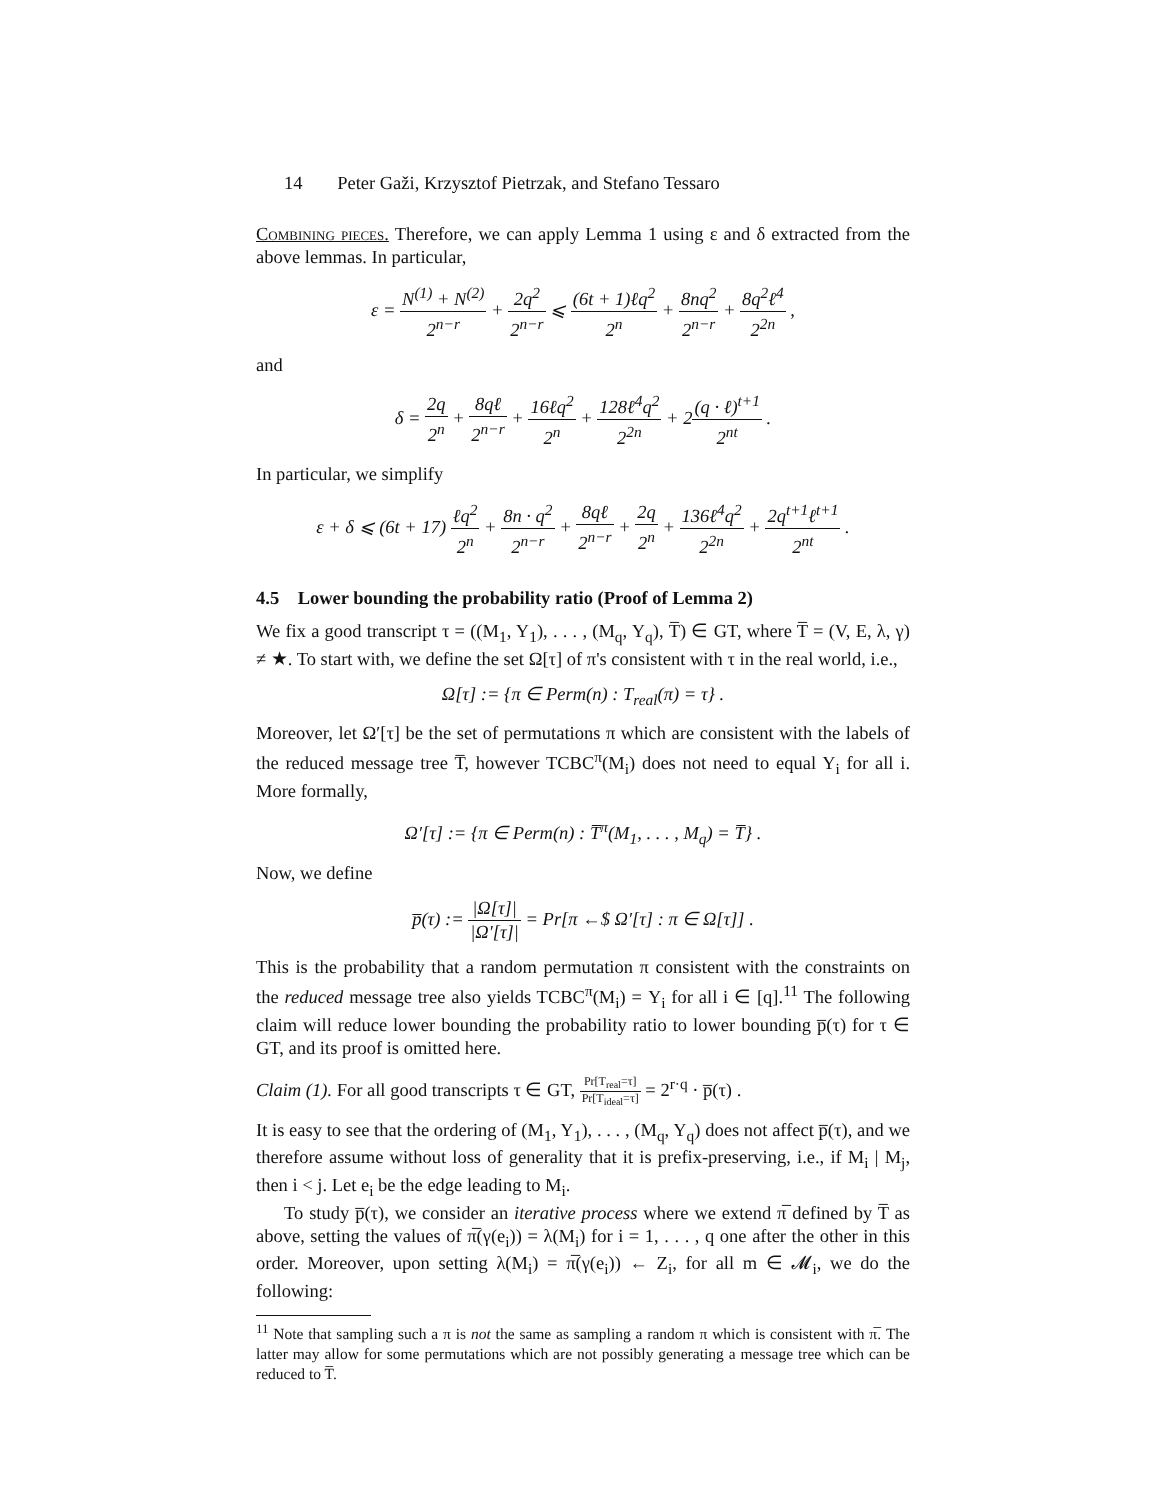14 Peter Gaži, Krzysztof Pietrzak, and Stefano Tessaro
Combining pieces. Therefore, we can apply Lemma 1 using ε and δ extracted from the above lemmas. In particular,
ε = N<sup>(1)</sup> + N<sup>(2)</sup> 2<sup>n−r</sup> + 2q<sup>2</sup> 2<sup>n−r</sup> ⩽ (6t + 1)ℓq<sup>2</sup> 2<sup>n</sup> + 8nq<sup>2</sup> 2<sup>n−r</sup> + 8q<sup>2</sup>ℓ<sup>4</sup> 2<sup>2n</sup> ,
and
δ = 2q 2<sup>n</sup> + 8qℓ 2<sup>n−r</sup> + 16ℓq<sup>2</sup> 2<sup>n</sup> + 128ℓ<sup>4</sup>q<sup>2</sup> 2<sup>2n</sup> + 2(q · ℓ)<sup>t+1</sup> 2<sup>nt</sup> .
In particular, we simplify
ε + δ ⩽ (6t + 17) ℓq<sup>2</sup> 2<sup>n</sup> + 8n · q<sup>2</sup> 2<sup>n−r</sup> + 8qℓ 2<sup>n−r</sup> + 2q 2<sup>n</sup> + 136ℓ<sup>4</sup>q<sup>2</sup> 2<sup>2n</sup> + 2q<sup>t+1</sup>ℓ<sup>t+1</sup> 2<sup>nt</sup> .
4.5 Lower bounding the probability ratio (Proof of Lemma 2)
We fix a good transcript τ = ((M<sub>1</sub>, Y<sub>1</sub>), . . . , (M<sub>q</sub>, Y<sub>q</sub>), T̅) ∈ GT, where T̅ = (V, E, λ, γ) ≠ ★. To start with, we define the set Ω[τ] of π's consistent with τ in the real world, i.e.,
Ω[τ] := {π ∈ Perm(n) : T<sub>real</sub>(π) = τ} .
Moreover, let Ω′[τ] be the set of permutations π which are consistent with the labels of the reduced message tree T̅, however TCBC<sup>π</sup>(M<sub>i</sub>) does not need to equal Y<sub>i</sub> for all i. More formally,
Ω′[τ] := {π ∈ Perm(n) : T̅<sup>π</sup>(M<sub>1</sub>, . . . , M<sub>q</sub>) = T̅} .
Now, we define
p̅(τ) := |Ω[τ]| |Ω′[τ]| = Pr[π ←$ Ω′[τ] : π ∈ Ω[τ]] .
This is the probability that a random permutation π consistent with the constraints on the reduced message tree also yields TCBC<sup>π</sup>(M<sub>i</sub>) = Y<sub>i</sub> for all i ∈ [q].<sup>11</sup> The following claim will reduce lower bounding the probability ratio to lower bounding p̅(τ) for τ ∈ GT, and its proof is omitted here.
Claim (1). For all good transcripts τ ∈ GT, Pr[T<sub>real</sub>=τ] Pr[T<sub>ideal</sub>=τ] = 2<sup>r·q</sup> · p̅(τ) .
It is easy to see that the ordering of (M<sub>1</sub>, Y<sub>1</sub>), . . . , (M<sub>q</sub>, Y<sub>q</sub>) does not affect p̅(τ), and we therefore assume without loss of generality that it is prefix-preserving, i.e., if M<sub>i</sub> | M<sub>j</sub>, then i < j. Let e<sub>i</sub> be the edge leading to M<sub>i</sub>.
To study p̅(τ), we consider an iterative process where we extend π̅ defined by T̅ as above, setting the values of π̅(γ(e<sub>i</sub>)) = λ(M<sub>i</sub>) for i = 1, . . . , q one after the other in this order. Moreover, upon setting λ(M<sub>i</sub>) = π̅(γ(e<sub>i</sub>)) ← Z<sub>i</sub>, for all m ∈ 𝓜<sub>i</sub>, we do the following:
<sup>11</sup> Note that sampling such a π is not the same as sampling a random π which is consistent with π̅. The latter may allow for some permutations which are not possibly generating a message tree which can be reduced to T̅.